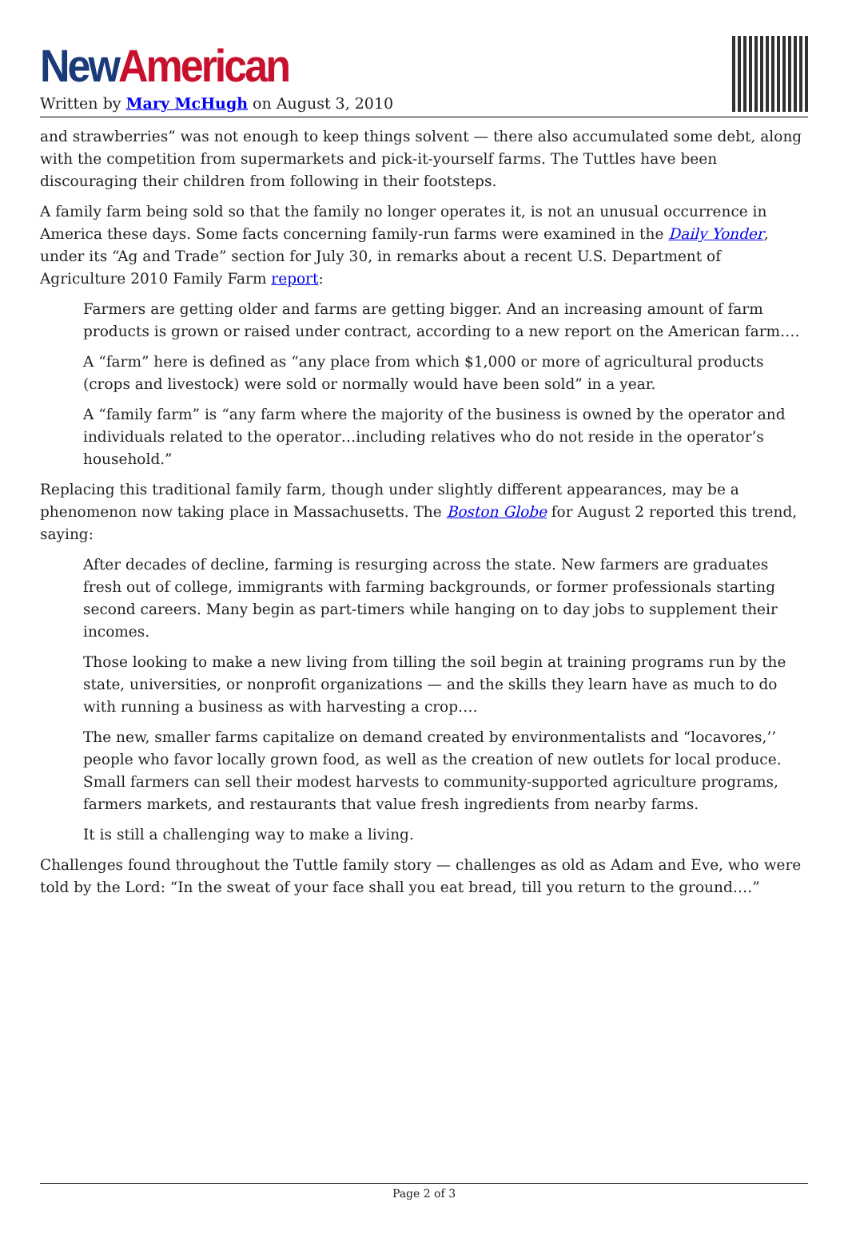New American
Written by Mary McHugh on August 3, 2010
and strawberries” was not enough to keep things solvent — there also accumulated some debt, along with the competition from supermarkets and pick-it-yourself farms. The Tuttles have been discouraging their children from following in their footsteps.
A family farm being sold so that the family no longer operates it, is not an unusual occurrence in America these days. Some facts concerning family-run farms were examined in the Daily Yonder, under its “Ag and Trade” section for July 30, in remarks about a recent U.S. Department of Agriculture 2010 Family Farm report:
Farmers are getting older and farms are getting bigger. And an increasing amount of farm products is grown or raised under contract, according to a new report on the American farm….
A “farm” here is defined as “any place from which $1,000 or more of agricultural products (crops and livestock) were sold or normally would have been sold” in a year.
A “family farm” is “any farm where the majority of the business is owned by the operator and individuals related to the operator…including relatives who do not reside in the operator’s household.”
Replacing this traditional family farm, though under slightly different appearances, may be a phenomenon now taking place in Massachusetts. The Boston Globe for August 2 reported this trend, saying:
After decades of decline, farming is resurging across the state. New farmers are graduates fresh out of college, immigrants with farming backgrounds, or former professionals starting second careers. Many begin as part-timers while hanging on to day jobs to supplement their incomes.
Those looking to make a new living from tilling the soil begin at training programs run by the state, universities, or nonprofit organizations — and the skills they learn have as much to do with running a business as with harvesting a crop….
The new, smaller farms capitalize on demand created by environmentalists and “locavores,’’ people who favor locally grown food, as well as the creation of new outlets for local produce. Small farmers can sell their modest harvests to community-supported agriculture programs, farmers markets, and restaurants that value fresh ingredients from nearby farms.
It is still a challenging way to make a living.
Challenges found throughout the Tuttle family story — challenges as old as Adam and Eve, who were told by the Lord: “In the sweat of your face shall you eat bread, till you return to the ground….”
Page 2 of 3